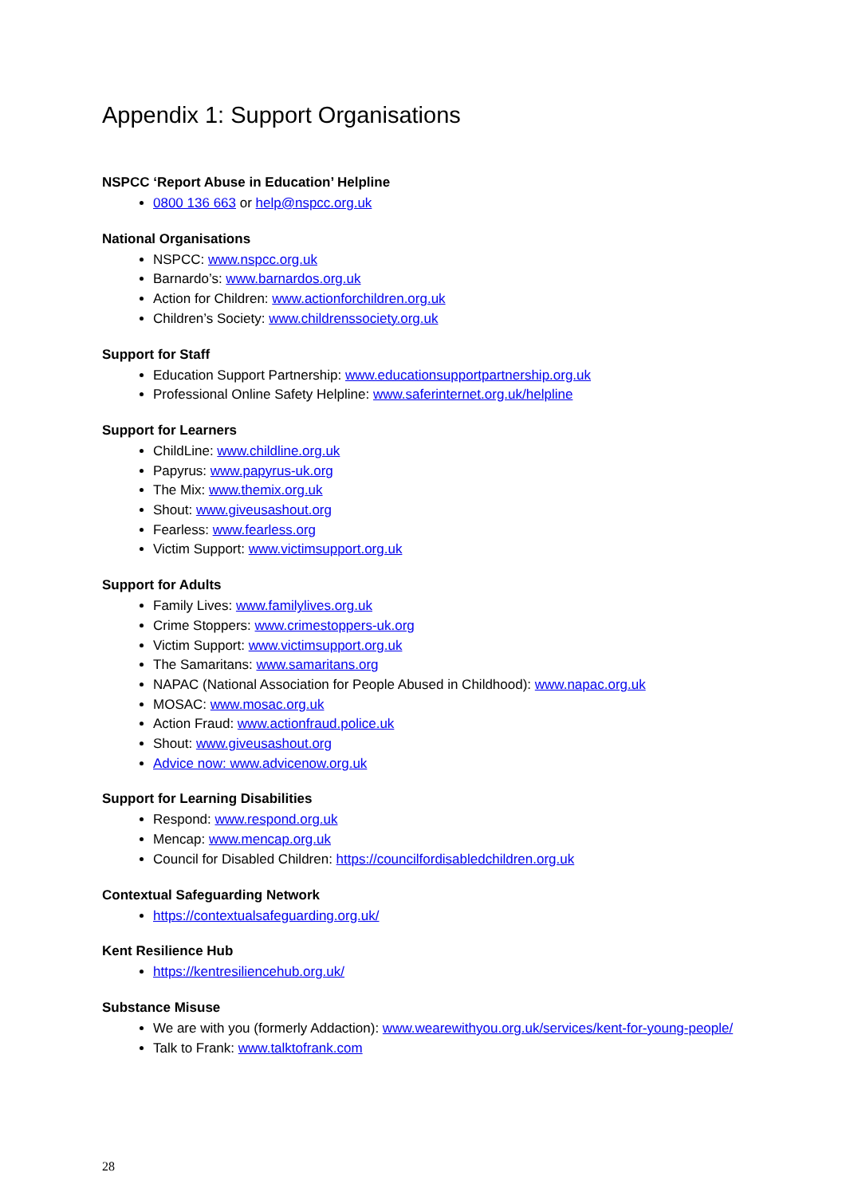Appendix 1: Support Organisations
NSPCC ‘Report Abuse in Education’ Helpline
0800 136 663 or help@nspcc.org.uk
National Organisations
NSPCC: www.nspcc.org.uk
Barnardo’s: www.barnardos.org.uk
Action for Children: www.actionforchildren.org.uk
Children’s Society: www.childrenssociety.org.uk
Support for Staff
Education Support Partnership: www.educationsupportpartnership.org.uk
Professional Online Safety Helpline: www.saferinternet.org.uk/helpline
Support for Learners
ChildLine: www.childline.org.uk
Papyrus: www.papyrus-uk.org
The Mix: www.themix.org.uk
Shout: www.giveusashout.org
Fearless: www.fearless.org
Victim Support: www.victimsupport.org.uk
Support for Adults
Family Lives: www.familylives.org.uk
Crime Stoppers: www.crimestoppers-uk.org
Victim Support: www.victimsupport.org.uk
The Samaritans: www.samaritans.org
NAPAC (National Association for People Abused in Childhood): www.napac.org.uk
MOSAC: www.mosac.org.uk
Action Fraud: www.actionfraud.police.uk
Shout: www.giveusashout.org
Advice now: www.advicenow.org.uk
Support for Learning Disabilities
Respond: www.respond.org.uk
Mencap: www.mencap.org.uk
Council for Disabled Children: https://councilfordisabledchildren.org.uk
Contextual Safeguarding Network
https://contextualsafeguarding.org.uk/
Kent Resilience Hub
https://kentresiliencehub.org.uk/
Substance Misuse
We are with you (formerly Addaction): www.wearewithyou.org.uk/services/kent-for-young-people/
Talk to Frank: www.talktofrank.com
28